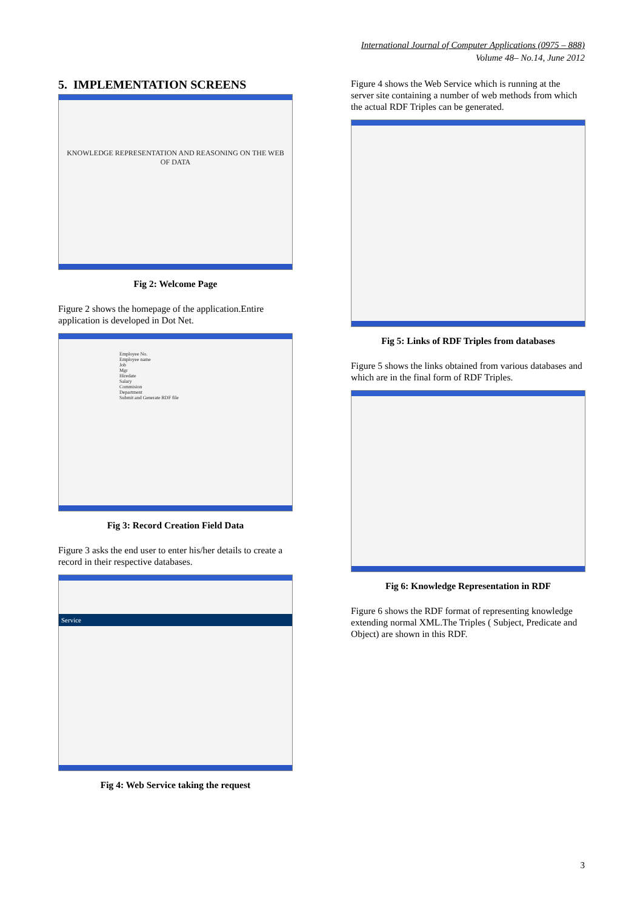International Journal of Computer Applications (0975 – 888)
Volume 48– No.14, June 2012
5. IMPLEMENTATION SCREENS
KNOWLEDGE REPRESENTATION AND REASONING ON THE WEB OF DATA
Fig 2: Welcome Page
Figure 2 shows the homepage of the application.Entire application is developed in Dot Net.
Employee No.
Employee name
Job
Mgr
Hiredate
Salary
Commision
Department
Submit and Generate RDF file
Fig 3: Record Creation Field Data
Figure 3 asks the end user to enter his/her details to create a record in their respective databases.
Service
Fig 4: Web Service taking the request
Figure 4 shows the Web Service which is running at the server site containing a number of web methods from which the actual RDF Triples can be generated.
Fig 5: Links of RDF Triples from databases
Figure 5 shows the links obtained from various databases and which are in the final form of RDF Triples.
Fig 6: Knowledge Representation in RDF
Figure 6 shows the RDF format of representing knowledge extending normal XML.The Triples ( Subject, Predicate and Object) are shown in this RDF.
3